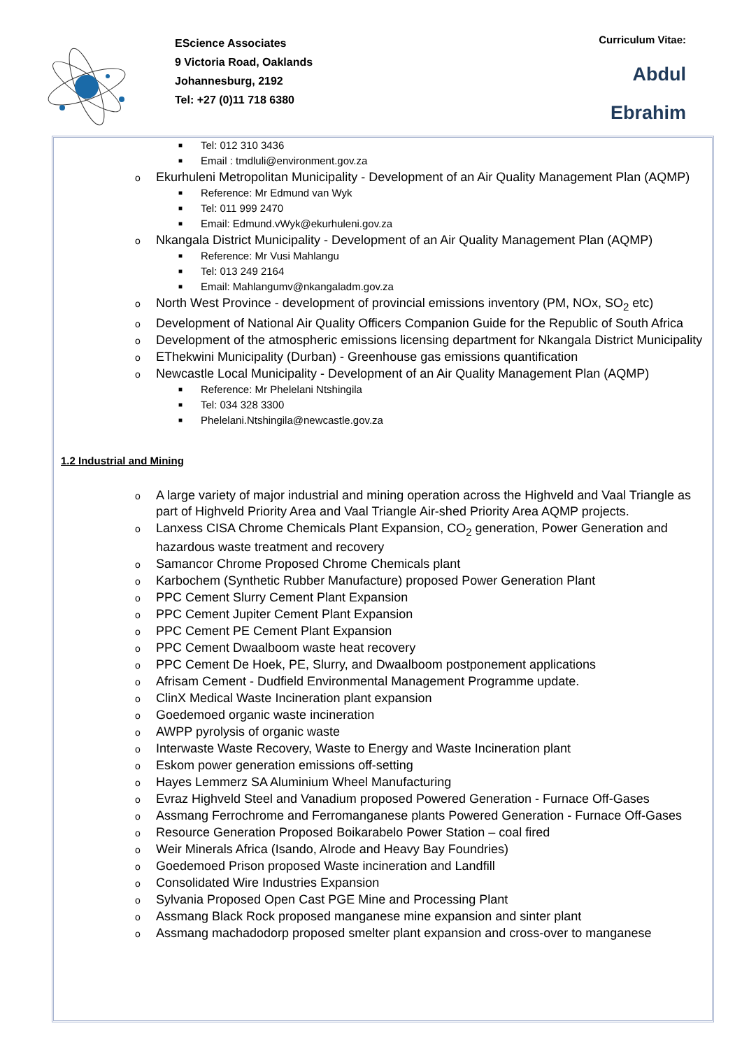EScience Associates
9 Victoria Road, Oaklands
Johannesburg, 2192
Tel: +27 (0)11 718 6380
Curriculum Vitae:
Abdul
Ebrahim
■ Tel: 012 310 3436
■ Email : tmdluli@environment.gov.za
o Ekurhuleni Metropolitan Municipality - Development of an Air Quality Management Plan (AQMP)
■ Reference: Mr Edmund van Wyk
■ Tel: 011 999 2470
■ Email: Edmund.vWyk@ekurhuleni.gov.za
o Nkangala District Municipality - Development of an Air Quality Management Plan (AQMP)
■ Reference: Mr Vusi Mahlangu
■ Tel: 013 249 2164
■ Email: Mahlangumv@nkangaladm.gov.za
o North West Province - development of provincial emissions inventory (PM, NOx, SO<sub>2</sub> etc)
o Development of National Air Quality Officers Companion Guide for the Republic of South Africa
o Development of the atmospheric emissions licensing department for Nkangala District Municipality
o EThekwini Municipality (Durban) - Greenhouse gas emissions quantification
o Newcastle Local Municipality - Development of an Air Quality Management Plan (AQMP)
■ Reference: Mr Phelelani Ntshingila
■ Tel: 034 328 3300
■ Phelelani.Ntshingila@newcastle.gov.za
1.2 Industrial and Mining
o A large variety of major industrial and mining operation across the Highveld and Vaal Triangle as part of Highveld Priority Area and Vaal Triangle Air-shed Priority Area AQMP projects.
o Lanxess CISA Chrome Chemicals Plant Expansion, CO<sub>2</sub> generation, Power Generation and hazardous waste treatment and recovery
o Samancor Chrome Proposed Chrome Chemicals plant
o Karbochem (Synthetic Rubber Manufacture) proposed Power Generation Plant
o PPC Cement Slurry Cement Plant Expansion
o PPC Cement Jupiter Cement Plant Expansion
o PPC Cement PE Cement Plant Expansion
o PPC Cement Dwaalboom waste heat recovery
o PPC Cement De Hoek, PE, Slurry, and Dwaalboom postponement applications
o Afrisam Cement - Dudfield Environmental Management Programme update.
o ClinX Medical Waste Incineration plant expansion
o Goedemoed organic waste incineration
o AWPP pyrolysis of organic waste
o Interwaste Waste Recovery, Waste to Energy and Waste Incineration plant
o Eskom power generation emissions off-setting
o Hayes Lemmerz SA Aluminium Wheel Manufacturing
o Evraz Highveld Steel and Vanadium proposed Powered Generation - Furnace Off-Gases
o Assmang Ferrochrome and Ferromanganese plants Powered Generation - Furnace Off-Gases
o Resource Generation Proposed Boikarabelo Power Station – coal fired
o Weir Minerals Africa (Isando, Alrode and Heavy Bay Foundries)
o Goedemoed Prison proposed Waste incineration and Landfill
o Consolidated Wire Industries Expansion
o Sylvania Proposed Open Cast PGE Mine and Processing Plant
o Assmang Black Rock proposed manganese mine expansion and sinter plant
o Assmang machadodorp proposed smelter plant expansion and cross-over to manganese